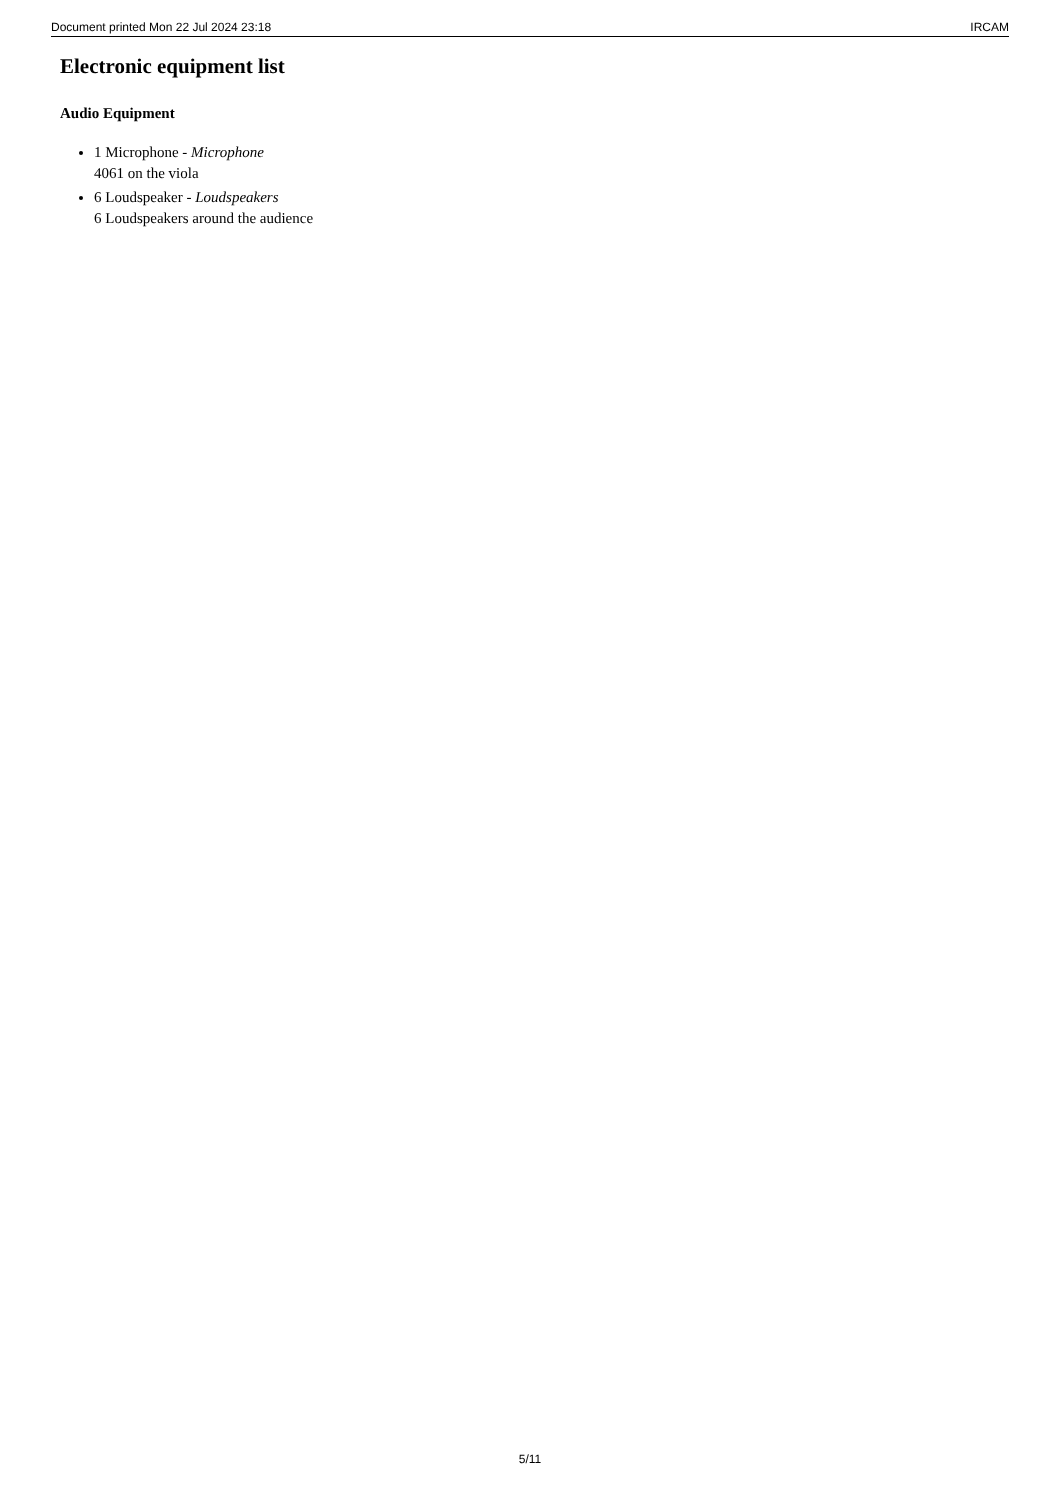Document printed Mon 22 Jul 2024 23:18 IRCAM
Electronic equipment list
Audio Equipment
1 Microphone - Microphone
4061 on the viola
6 Loudspeaker - Loudspeakers
6 Loudspeakers around the audience
5/11